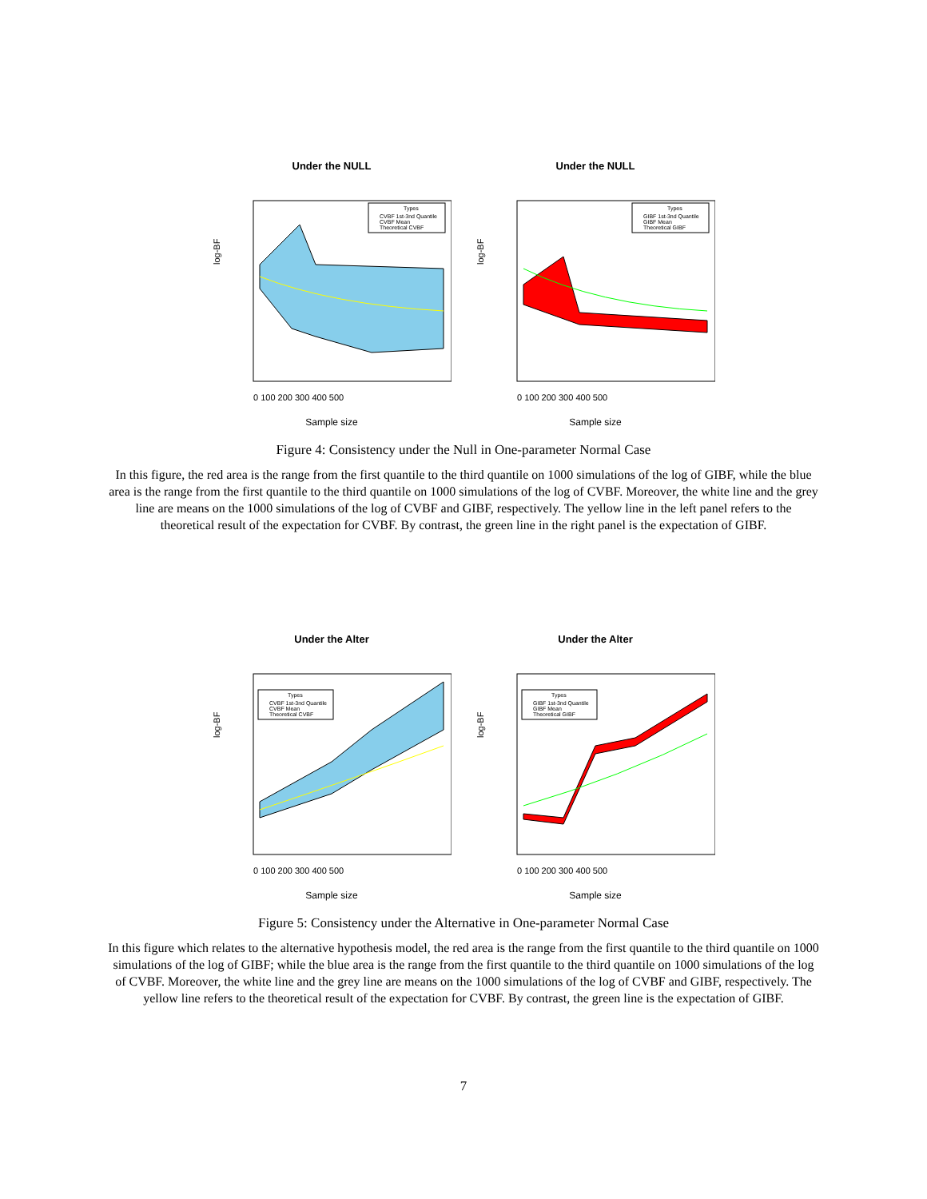Under the NULL
log-BF
Types
CVBF 1st-3nd Quantile
CVBF Mean
Theoretical CVBF
0 100 200 300 400 500
Sample size
Under the NULL
log-BF
Types
GIBF 1st-3nd Quantile
GIBF Mean
Theoretical GIBF
0 100 200 300 400 500
Sample size
Figure 4: Consistency under the Null in One-parameter Normal Case
In this figure, the red area is the range from the first quantile to the third quantile on 1000 simulations of the log of GIBF, while the blue area is the range from the first quantile to the third quantile on 1000 simulations of the log of CVBF. Moreover, the white line and the grey line are means on the 1000 simulations of the log of CVBF and GIBF, respectively. The yellow line in the left panel refers to the theoretical result of the expectation for CVBF. By contrast, the green line in the right panel is the expectation of GIBF.
Under the Alter
log-BF
Types
CVBF 1st-3nd Quantile
CVBF Mean
Theoretical CVBF
0 100 200 300 400 500
Sample size
Under the Alter
log-BF
Types
GIBF 1st-3nd Quantile
GIBF Mean
Theoretical GIBF
0 100 200 300 400 500
Sample size
Figure 5: Consistency under the Alternative in One-parameter Normal Case
In this figure which relates to the alternative hypothesis model, the red area is the range from the first quantile to the third quantile on 1000 simulations of the log of GIBF; while the blue area is the range from the first quantile to the third quantile on 1000 simulations of the log of CVBF. Moreover, the white line and the grey line are means on the 1000 simulations of the log of CVBF and GIBF, respectively. The yellow line refers to the theoretical result of the expectation for CVBF. By contrast, the green line is the expectation of GIBF.
7